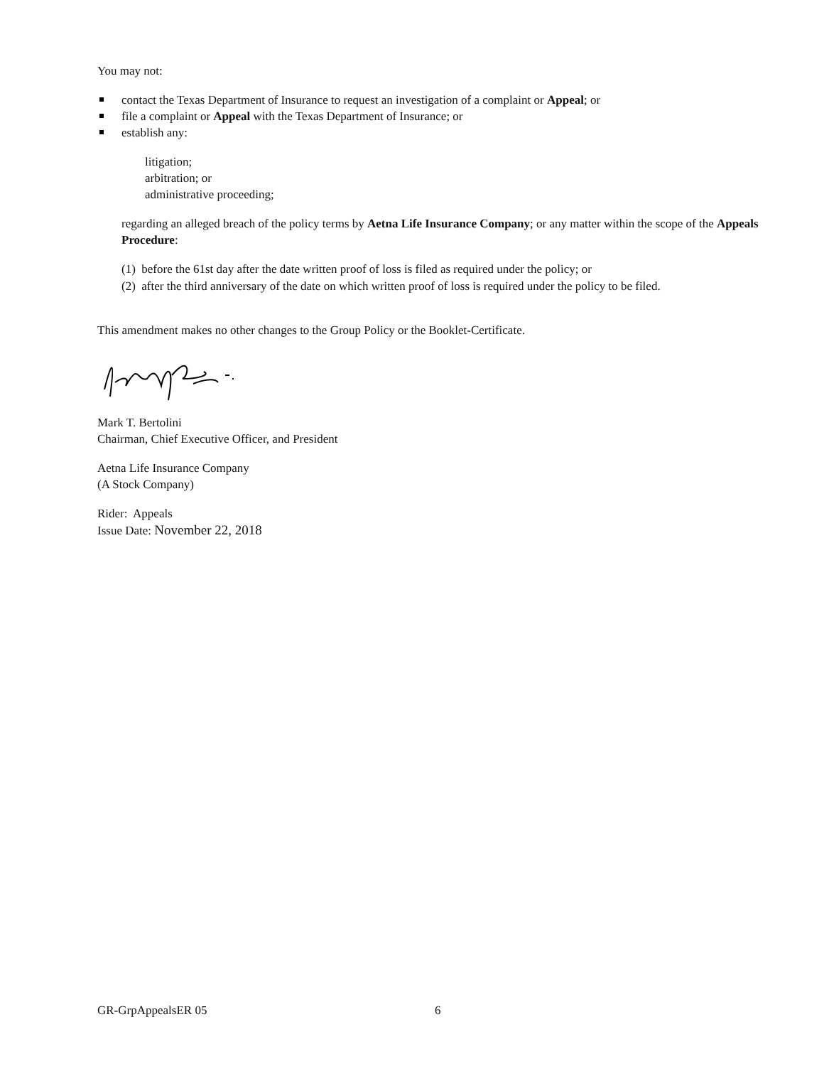You may not:
contact the Texas Department of Insurance to request an investigation of a complaint or Appeal; or
file a complaint or Appeal with the Texas Department of Insurance; or
establish any:
litigation;
arbitration; or
administrative proceeding;
regarding an alleged breach of the policy terms by Aetna Life Insurance Company; or any matter within the scope of the Appeals Procedure:
(1) before the 61st day after the date written proof of loss is filed as required under the policy; or
(2) after the third anniversary of the date on which written proof of loss is required under the policy to be filed.
This amendment makes no other changes to the Group Policy or the Booklet-Certificate.
Mark T. Bertolini
Chairman, Chief Executive Officer, and President
Aetna Life Insurance Company
(A Stock Company)
Rider: Appeals
Issue Date: November 22, 2018
GR-GrpAppealsER 05 6